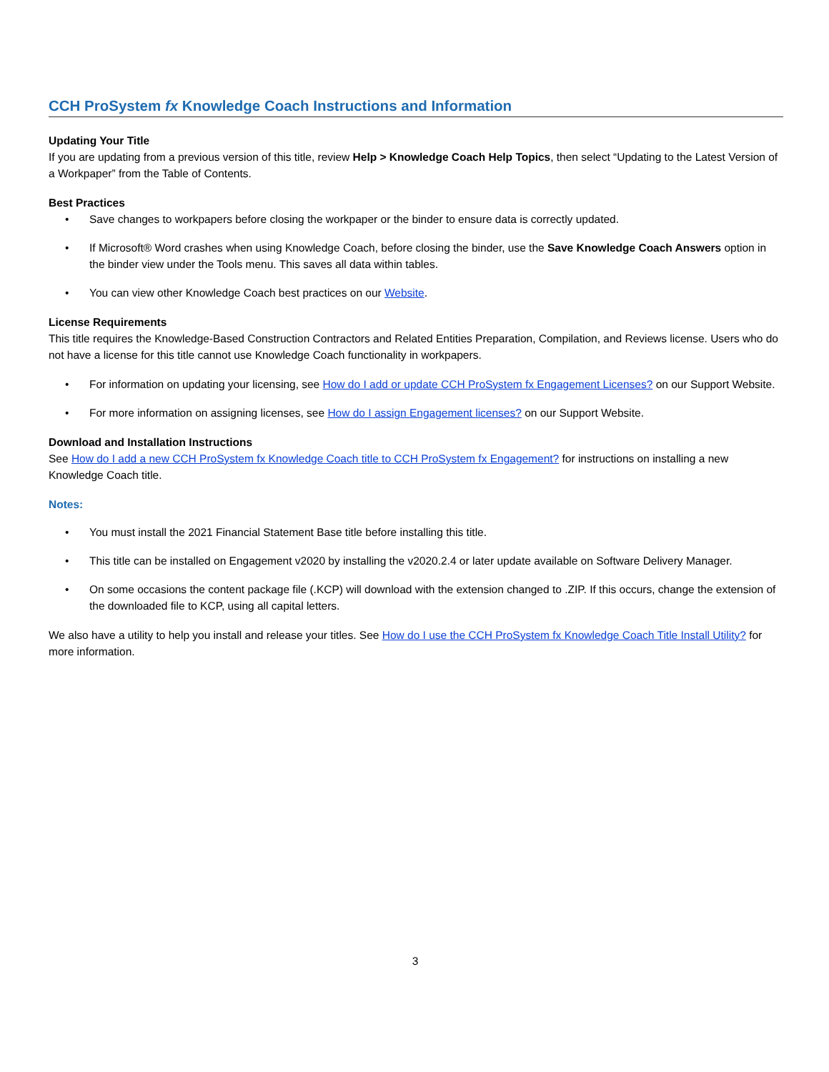CCH ProSystem fx Knowledge Coach Instructions and Information
Updating Your Title
If you are updating from a previous version of this title, review Help > Knowledge Coach Help Topics, then select “Updating to the Latest Version of a Workpaper” from the Table of Contents.
Best Practices
• Save changes to workpapers before closing the workpaper or the binder to ensure data is correctly updated.
• If Microsoft® Word crashes when using Knowledge Coach, before closing the binder, use the Save Knowledge Coach Answers option in the binder view under the Tools menu. This saves all data within tables.
• You can view other Knowledge Coach best practices on our Website.
License Requirements
This title requires the Knowledge-Based Construction Contractors and Related Entities Preparation, Compilation, and Reviews license. Users who do not have a license for this title cannot use Knowledge Coach functionality in workpapers.
• For information on updating your licensing, see How do I add or update CCH ProSystem fx Engagement Licenses? on our Support Website.
• For more information on assigning licenses, see How do I assign Engagement licenses? on our Support Website.
Download and Installation Instructions
See How do I add a new CCH ProSystem fx Knowledge Coach title to CCH ProSystem fx Engagement? for instructions on installing a new Knowledge Coach title.
Notes:
• You must install the 2021 Financial Statement Base title before installing this title.
• This title can be installed on Engagement v2020 by installing the v2020.2.4 or later update available on Software Delivery Manager.
• On some occasions the content package file (.KCP) will download with the extension changed to .ZIP. If this occurs, change the extension of the downloaded file to KCP, using all capital letters.
We also have a utility to help you install and release your titles. See How do I use the CCH ProSystem fx Knowledge Coach Title Install Utility? for more information.
3